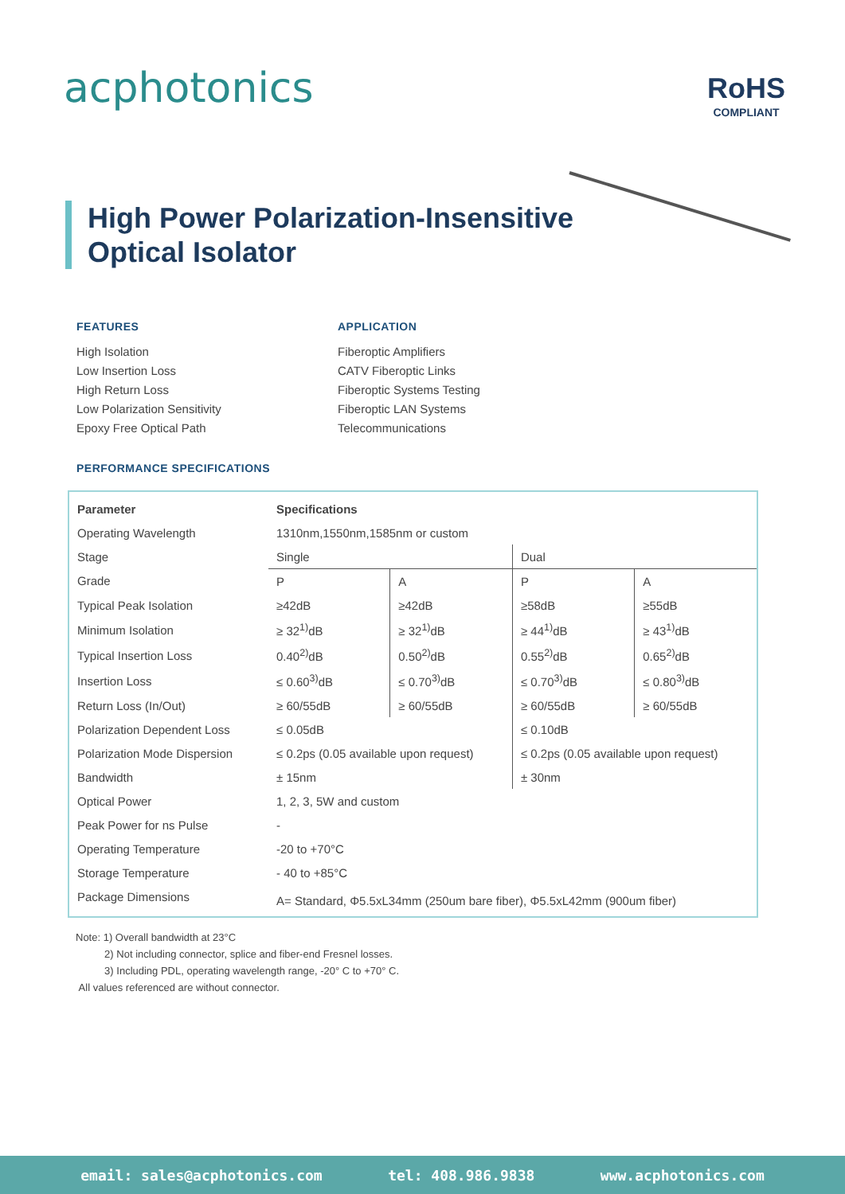acphotonics RoHS
COMPLIANT
High Power Polarization-Insensitive
Optical Isolator
FEATURES
High Isolation
Low Insertion Loss
High Return Loss
Low Polarization Sensitivity
Epoxy Free Optical Path
APPLICATION
Fiberoptic Amplifiers
CATV Fiberoptic Links
Fiberoptic Systems Testing
Fiberoptic LAN Systems
Telecommunications
PERFORMANCE SPECIFICATIONS
| Parameter | Specifications | | | |
| --- | --- | --- | --- | --- |
| Operating Wavelength | 1310nm,1550nm,1585nm or custom | | | |
| Stage | Single | | Dual | |
| Grade | P | A | P | A |
| Typical Peak Isolation | ≥42dB | ≥42dB | ≥58dB | ≥55dB |
| Minimum Isolation | ≥ 32<sup>1)</sup>dB | ≥ 32<sup>1)</sup>dB | ≥ 44<sup>1)</sup>dB | ≥ 43<sup>1)</sup>dB |
| Typical Insertion Loss | 0.40<sup>2)</sup>dB | 0.50<sup>2)</sup>dB | 0.55<sup>2)</sup>dB | 0.65<sup>2)</sup>dB |
| Insertion Loss | ≤ 0.60<sup>3)</sup>dB | ≤ 0.70<sup>3)</sup>dB | ≤ 0.70<sup>3)</sup>dB | ≤ 0.80<sup>3)</sup>dB |
| Return Loss (In/Out) | ≥ 60/55dB | ≥ 60/55dB | ≥ 60/55dB | ≥ 60/55dB |
| Polarization Dependent Loss | ≤ 0.05dB | | ≤ 0.10dB | |
| Polarization Mode Dispersion | ≤ 0.2ps (0.05 available upon request) | | ≤ 0.2ps (0.05 available upon request) | |
| Bandwidth | ± 15nm | | ± 30nm | |
| Optical Power | 1, 2, 3, 5W and custom | | | |
| Peak Power for ns Pulse | - | | | |
| Operating Temperature | -20 to +70°C | | | |
| Storage Temperature | - 40 to +85°C | | | |
| Package Dimensions | A= Standard, Φ5.5xL34mm (250um bare fiber), Φ5.5xL42mm (900um fiber) | | | |
Note: 1) Overall bandwidth at 23°C
2) Not including connector, splice and fiber-end Fresnel losses.
3) Including PDL, operating wavelength range, -20° C to +70° C.
All values referenced are without connector.
email: sales@acphotonics.com tel: 408.986.9838 www.acphotonics.com